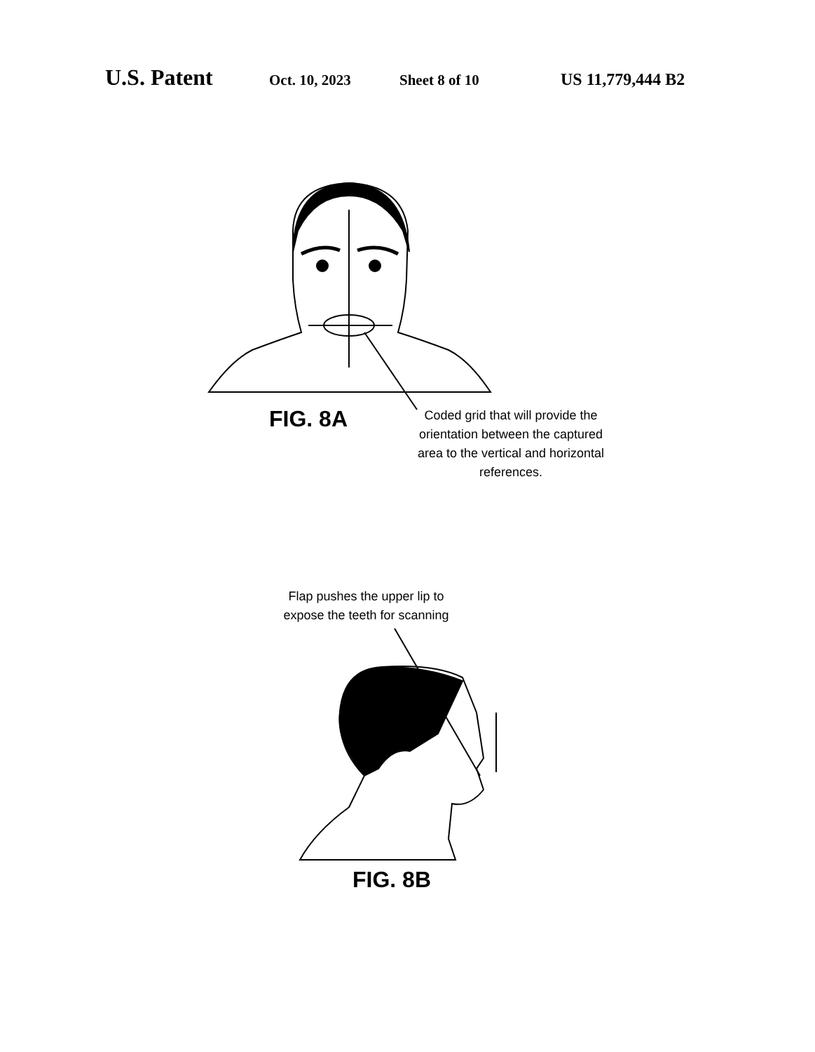U.S. Patent Oct. 10, 2023 Sheet 8 of 10 US 11,779,444 B2
FIG. 8A
Coded grid that will provide the orientation between the captured area to the vertical and horizontal references.
Flap pushes the upper lip to expose the teeth for scanning
FIG. 8B